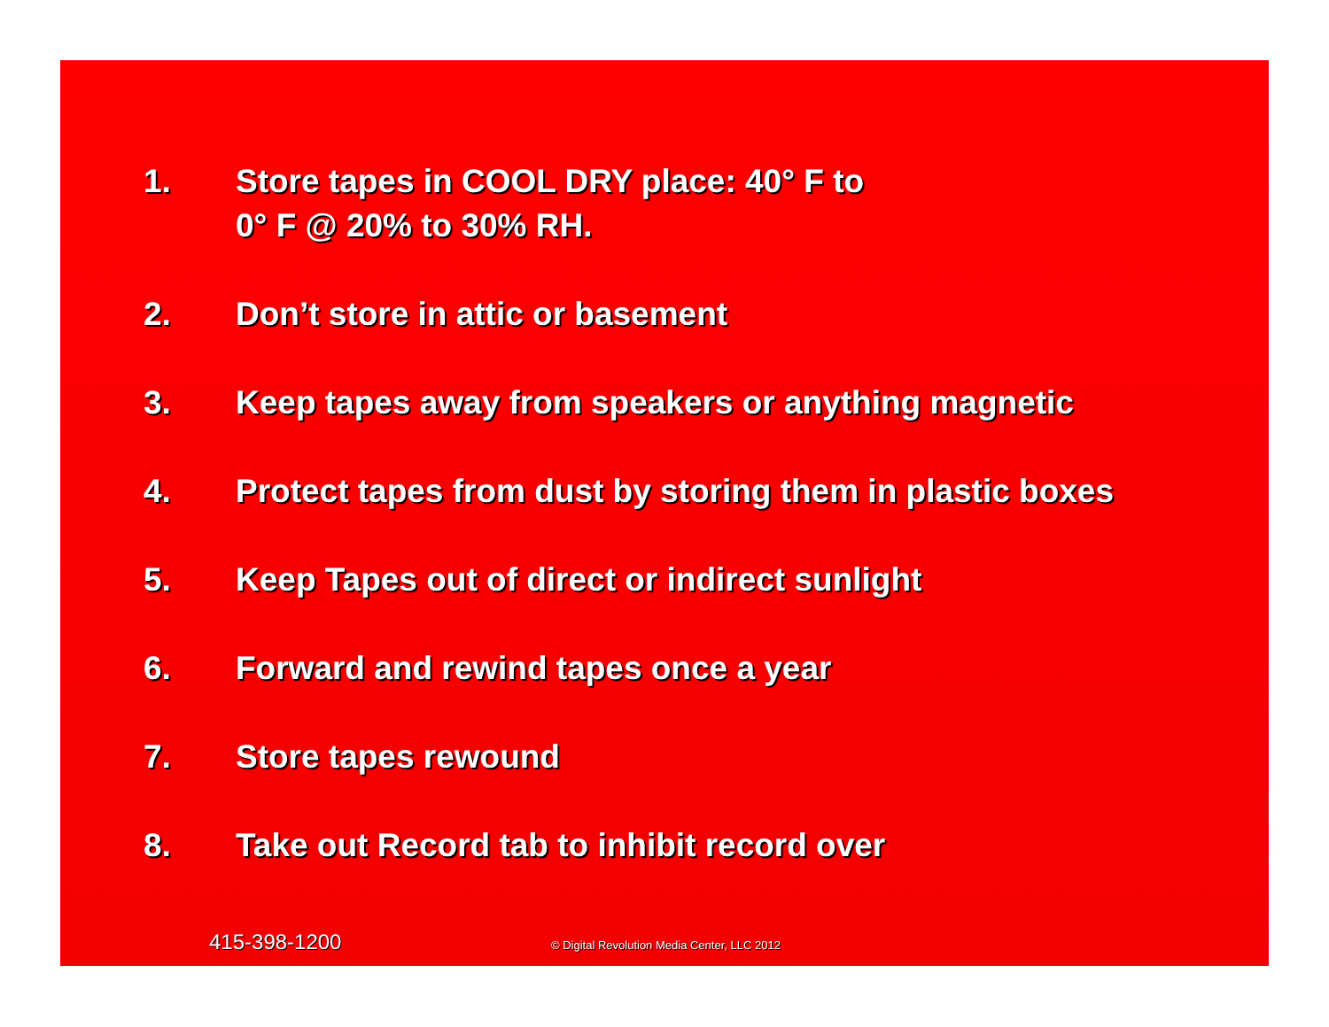1. Store tapes in COOL DRY place: 40° F to
0° F @ 20% to 30% RH.
2. Don’t store in attic or basement
3. Keep tapes away from speakers or anything magnetic
4. Protect tapes from dust by storing them in plastic boxes
5. Keep Tapes out of direct or indirect sunlight
6. Forward and rewind tapes once a year
7. Store tapes rewound
8. Take out Record tab to inhibit record over
415-398-1200 © Digital Revolution Media Center, LLC 2012